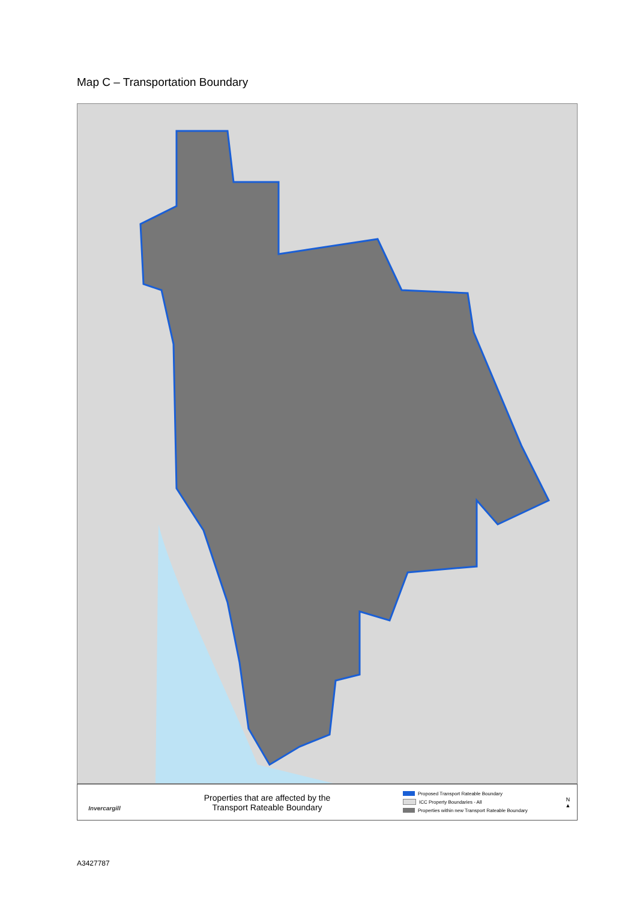Map C – Transportation Boundary
Invercargill
Properties that are affected by the
Transport Rateable Boundary
Proposed Transport Rateable Boundary
ICC Property Boundaries - All
Properties within new Transport Rateable Boundary
N
▲
A3427787